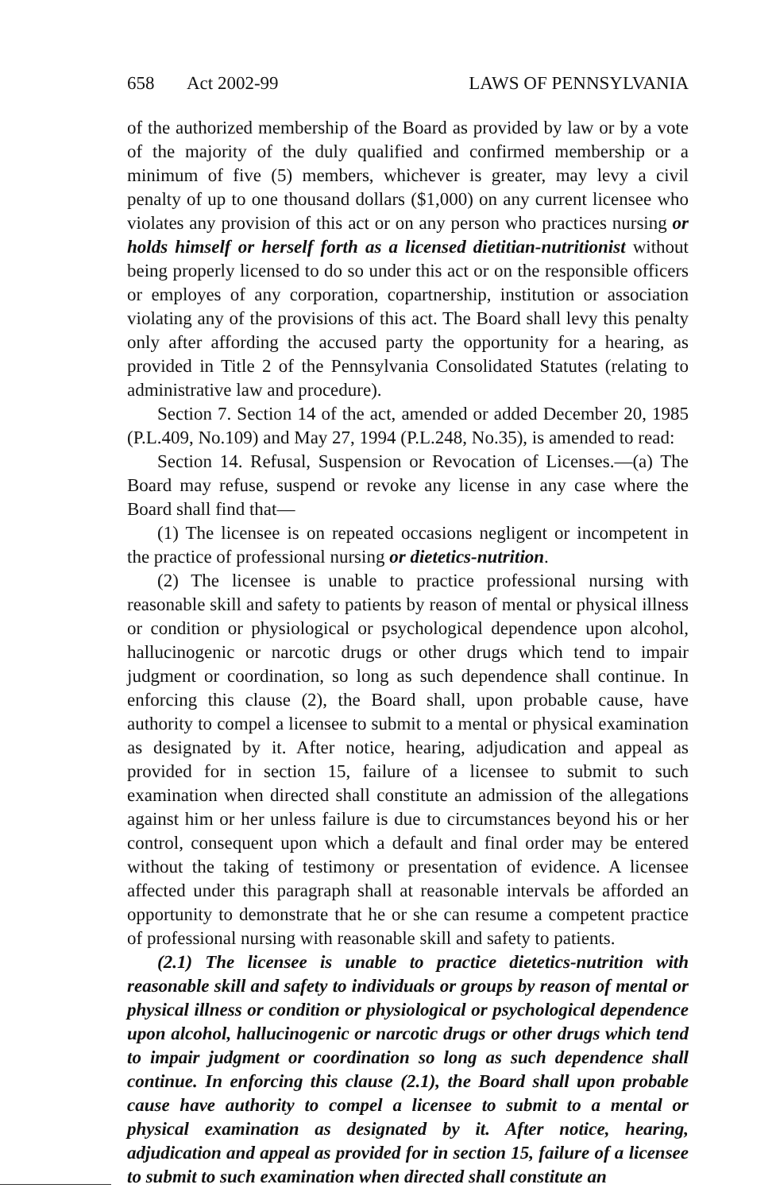658 Act 2002-99 LAWS OF PENNSYLVANIA
of the authorized membership of the Board as provided by law or by a vote of the majority of the duly qualified and confirmed membership or a minimum of five (5) members, whichever is greater, may levy a civil penalty of up to one thousand dollars ($1,000) on any current licensee who violates any provision of this act or on any person who practices nursing or holds himself or herself forth as a licensed dietitian-nutritionist without being properly licensed to do so under this act or on the responsible officers or employes of any corporation, copartnership, institution or association violating any of the provisions of this act. The Board shall levy this penalty only after affording the accused party the opportunity for a hearing, as provided in Title 2 of the Pennsylvania Consolidated Statutes (relating to administrative law and procedure).
Section 7. Section 14 of the act, amended or added December 20, 1985 (P.L.409, No.109) and May 27, 1994 (P.L.248, No.35), is amended to read:
Section 14. Refusal, Suspension or Revocation of Licenses.—(a) The Board may refuse, suspend or revoke any license in any case where the Board shall find that—
(1) The licensee is on repeated occasions negligent or incompetent in the practice of professional nursing or dietetics-nutrition.
(2) The licensee is unable to practice professional nursing with reasonable skill and safety to patients by reason of mental or physical illness or condition or physiological or psychological dependence upon alcohol, hallucinogenic or narcotic drugs or other drugs which tend to impair judgment or coordination, so long as such dependence shall continue. In enforcing this clause (2), the Board shall, upon probable cause, have authority to compel a licensee to submit to a mental or physical examination as designated by it. After notice, hearing, adjudication and appeal as provided for in section 15, failure of a licensee to submit to such examination when directed shall constitute an admission of the allegations against him or her unless failure is due to circumstances beyond his or her control, consequent upon which a default and final order may be entered without the taking of testimony or presentation of evidence. A licensee affected under this paragraph shall at reasonable intervals be afforded an opportunity to demonstrate that he or she can resume a competent practice of professional nursing with reasonable skill and safety to patients.
(2.1) The licensee is unable to practice dietetics-nutrition with reasonable skill and safety to individuals or groups by reason of mental or physical illness or condition or physiological or psychological dependence upon alcohol, hallucinogenic or narcotic drugs or other drugs which tend to impair judgment or coordination so long as such dependence shall continue. In enforcing this clause (2.1), the Board shall upon probable cause have authority to compel a licensee to submit to a mental or physical examination as designated by it. After notice, hearing, adjudication and appeal as provided for in section 15, failure of a licensee to submit to such examination when directed shall constitute an